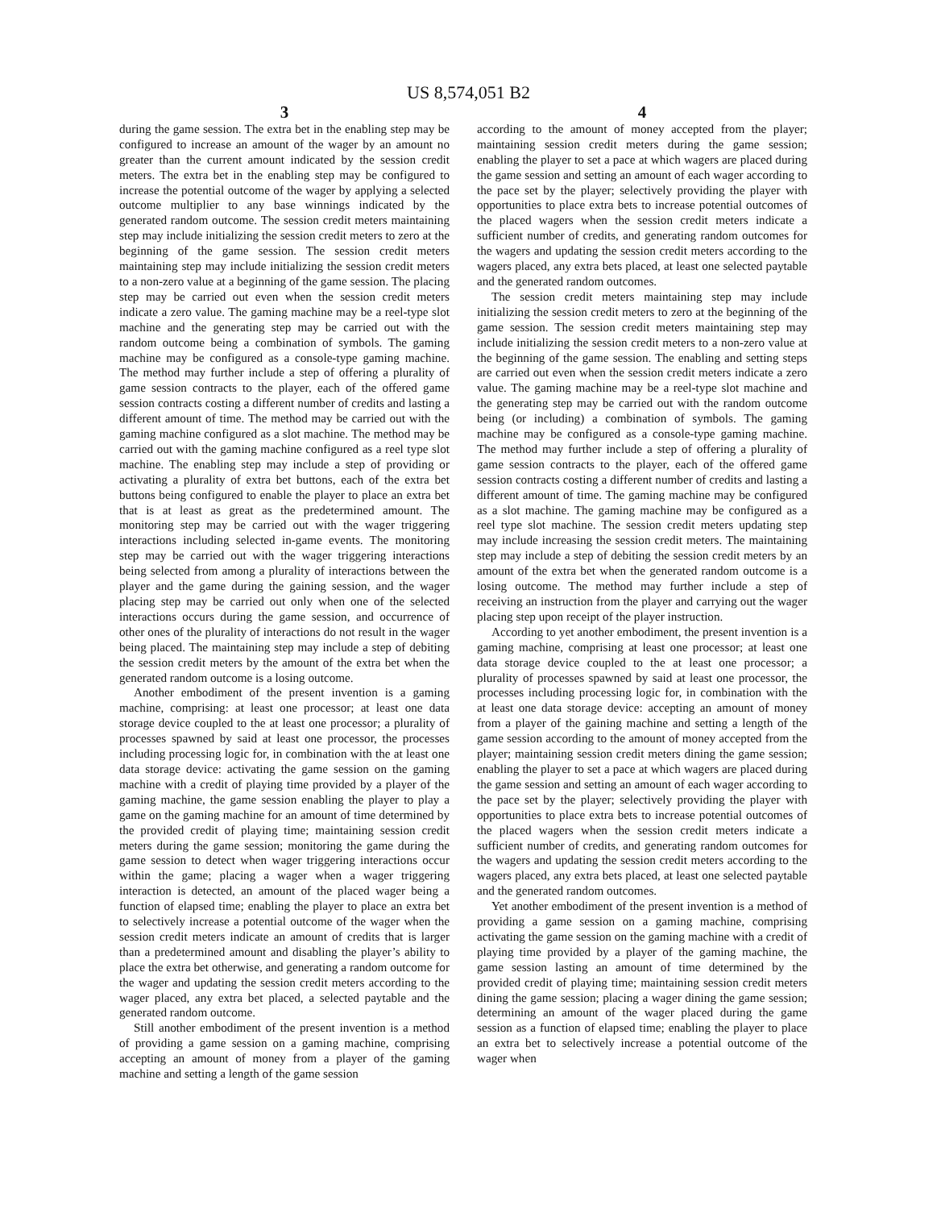US 8,574,051 B2
3
during the game session. The extra bet in the enabling step may be configured to increase an amount of the wager by an amount no greater than the current amount indicated by the session credit meters. The extra bet in the enabling step may be configured to increase the potential outcome of the wager by applying a selected outcome multiplier to any base winnings indicated by the generated random outcome. The session credit meters maintaining step may include initializing the session credit meters to zero at the beginning of the game session. The session credit meters maintaining step may include initializing the session credit meters to a non-zero value at a beginning of the game session. The placing step may be carried out even when the session credit meters indicate a zero value. The gaming machine may be a reel-type slot machine and the generating step may be carried out with the random outcome being a combination of symbols. The gaming machine may be configured as a console-type gaming machine. The method may further include a step of offering a plurality of game session contracts to the player, each of the offered game session contracts costing a different number of credits and lasting a different amount of time. The method may be carried out with the gaming machine configured as a slot machine. The method may be carried out with the gaming machine configured as a reel type slot machine. The enabling step may include a step of providing or activating a plurality of extra bet buttons, each of the extra bet buttons being configured to enable the player to place an extra bet that is at least as great as the predetermined amount. The monitoring step may be carried out with the wager triggering interactions including selected in-game events. The monitoring step may be carried out with the wager triggering interactions being selected from among a plurality of interactions between the player and the game during the gaining session, and the wager placing step may be carried out only when one of the selected interactions occurs during the game session, and occurrence of other ones of the plurality of interactions do not result in the wager being placed. The maintaining step may include a step of debiting the session credit meters by the amount of the extra bet when the generated random outcome is a losing outcome.
Another embodiment of the present invention is a gaming machine, comprising: at least one processor; at least one data storage device coupled to the at least one processor; a plurality of processes spawned by said at least one processor, the processes including processing logic for, in combination with the at least one data storage device: activating the game session on the gaming machine with a credit of playing time provided by a player of the gaming machine, the game session enabling the player to play a game on the gaming machine for an amount of time determined by the provided credit of playing time; maintaining session credit meters during the game session; monitoring the game during the game session to detect when wager triggering interactions occur within the game; placing a wager when a wager triggering interaction is detected, an amount of the placed wager being a function of elapsed time; enabling the player to place an extra bet to selectively increase a potential outcome of the wager when the session credit meters indicate an amount of credits that is larger than a predetermined amount and disabling the player’s ability to place the extra bet otherwise, and generating a random outcome for the wager and updating the session credit meters according to the wager placed, any extra bet placed, a selected paytable and the generated random outcome.
Still another embodiment of the present invention is a method of providing a game session on a gaming machine, comprising accepting an amount of money from a player of the gaming machine and setting a length of the game session
4
according to the amount of money accepted from the player; maintaining session credit meters during the game session; enabling the player to set a pace at which wagers are placed during the game session and setting an amount of each wager according to the pace set by the player; selectively providing the player with opportunities to place extra bets to increase potential outcomes of the placed wagers when the session credit meters indicate a sufficient number of credits, and generating random outcomes for the wagers and updating the session credit meters according to the wagers placed, any extra bets placed, at least one selected paytable and the generated random outcomes.
The session credit meters maintaining step may include initializing the session credit meters to zero at the beginning of the game session. The session credit meters maintaining step may include initializing the session credit meters to a non-zero value at the beginning of the game session. The enabling and setting steps are carried out even when the session credit meters indicate a zero value. The gaming machine may be a reel-type slot machine and the generating step may be carried out with the random outcome being (or including) a combination of symbols. The gaming machine may be configured as a console-type gaming machine. The method may further include a step of offering a plurality of game session contracts to the player, each of the offered game session contracts costing a different number of credits and lasting a different amount of time. The gaming machine may be configured as a slot machine. The gaming machine may be configured as a reel type slot machine. The session credit meters updating step may include increasing the session credit meters. The maintaining step may include a step of debiting the session credit meters by an amount of the extra bet when the generated random outcome is a losing outcome. The method may further include a step of receiving an instruction from the player and carrying out the wager placing step upon receipt of the player instruction.
According to yet another embodiment, the present invention is a gaming machine, comprising at least one processor; at least one data storage device coupled to the at least one processor; a plurality of processes spawned by said at least one processor, the processes including processing logic for, in combination with the at least one data storage device: accepting an amount of money from a player of the gaining machine and setting a length of the game session according to the amount of money accepted from the player; maintaining session credit meters dining the game session; enabling the player to set a pace at which wagers are placed during the game session and setting an amount of each wager according to the pace set by the player; selectively providing the player with opportunities to place extra bets to increase potential outcomes of the placed wagers when the session credit meters indicate a sufficient number of credits, and generating random outcomes for the wagers and updating the session credit meters according to the wagers placed, any extra bets placed, at least one selected paytable and the generated random outcomes.
Yet another embodiment of the present invention is a method of providing a game session on a gaming machine, comprising activating the game session on the gaming machine with a credit of playing time provided by a player of the gaming machine, the game session lasting an amount of time determined by the provided credit of playing time; maintaining session credit meters dining the game session; placing a wager dining the game session; determining an amount of the wager placed during the game session as a function of elapsed time; enabling the player to place an extra bet to selectively increase a potential outcome of the wager when